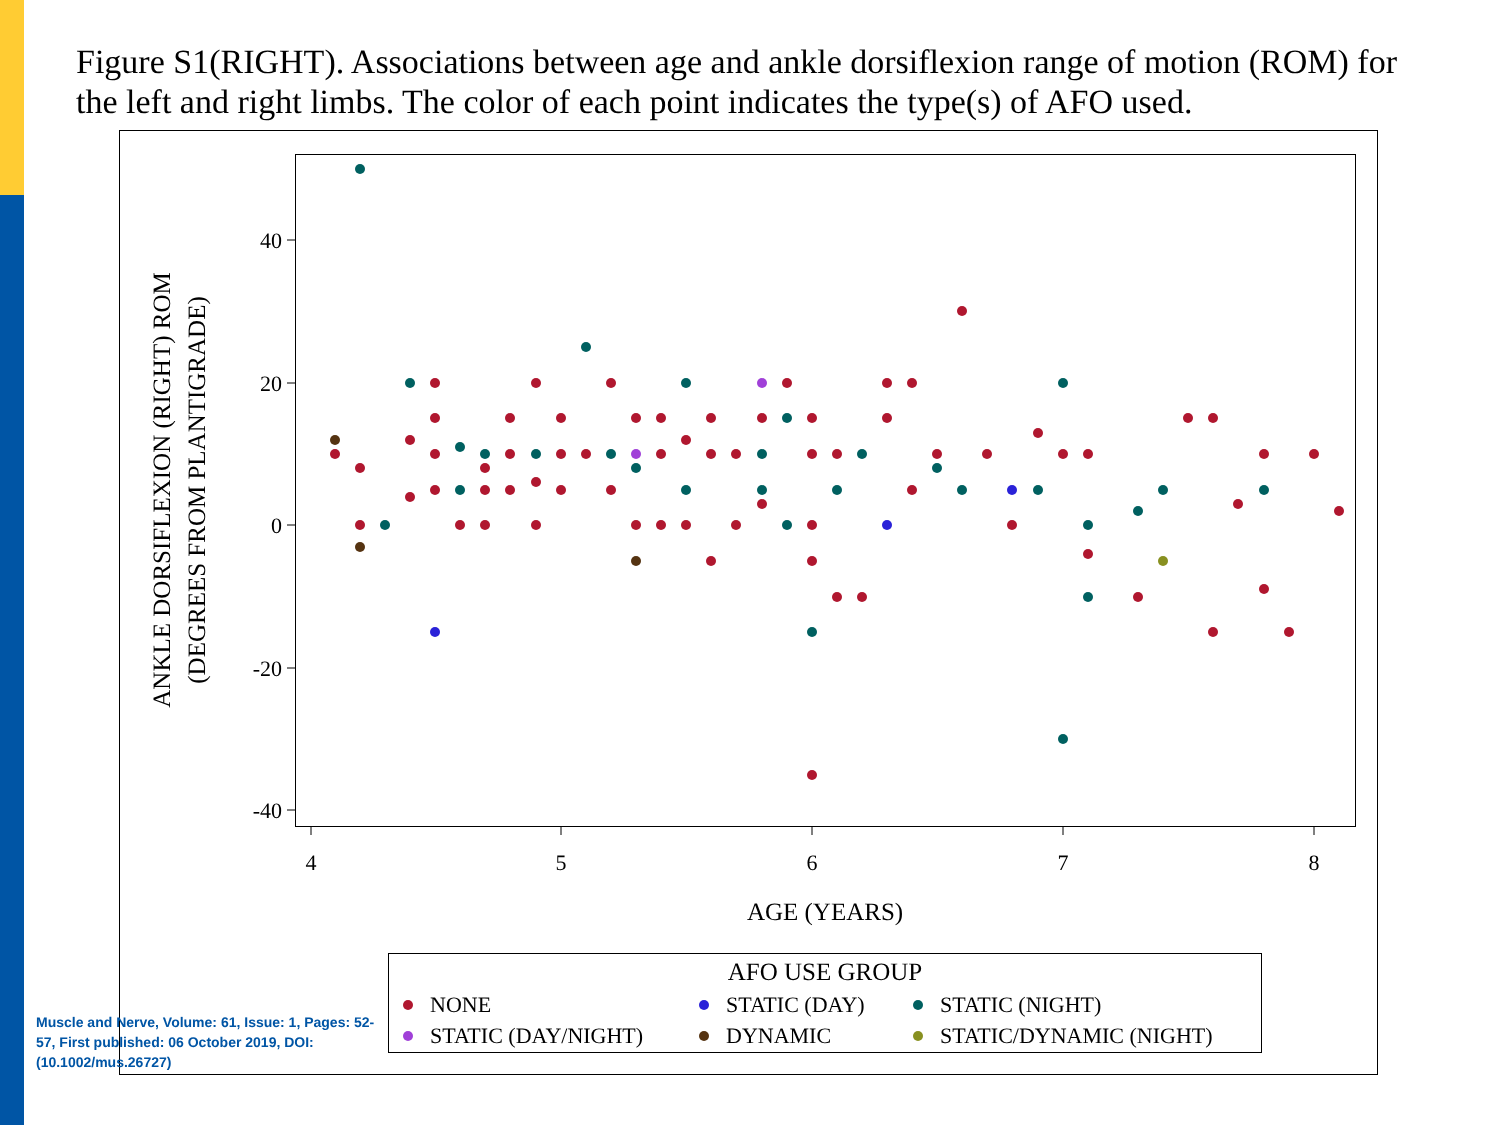Figure S1(RIGHT). Associations between age and ankle dorsiflexion range of motion (ROM) for the left and right limbs. The color of each point indicates the type(s) of AFO used.
40
20
0
-20
-40
4
5
6
7
8
AGE (YEARS)
ANKLE DORSIFLEXION (RIGHT) ROM
(DEGREES FROM PLANTIGRADE)
AFO USE GROUP
NONE
STATIC (DAY)
STATIC (NIGHT)
STATIC (DAY/NIGHT)
DYNAMIC
STATIC/DYNAMIC (NIGHT)
Muscle and Nerve, Volume: 61, Issue: 1, Pages: 52-57, First published: 06 October 2019, DOI: (10.1002/mus.26727)